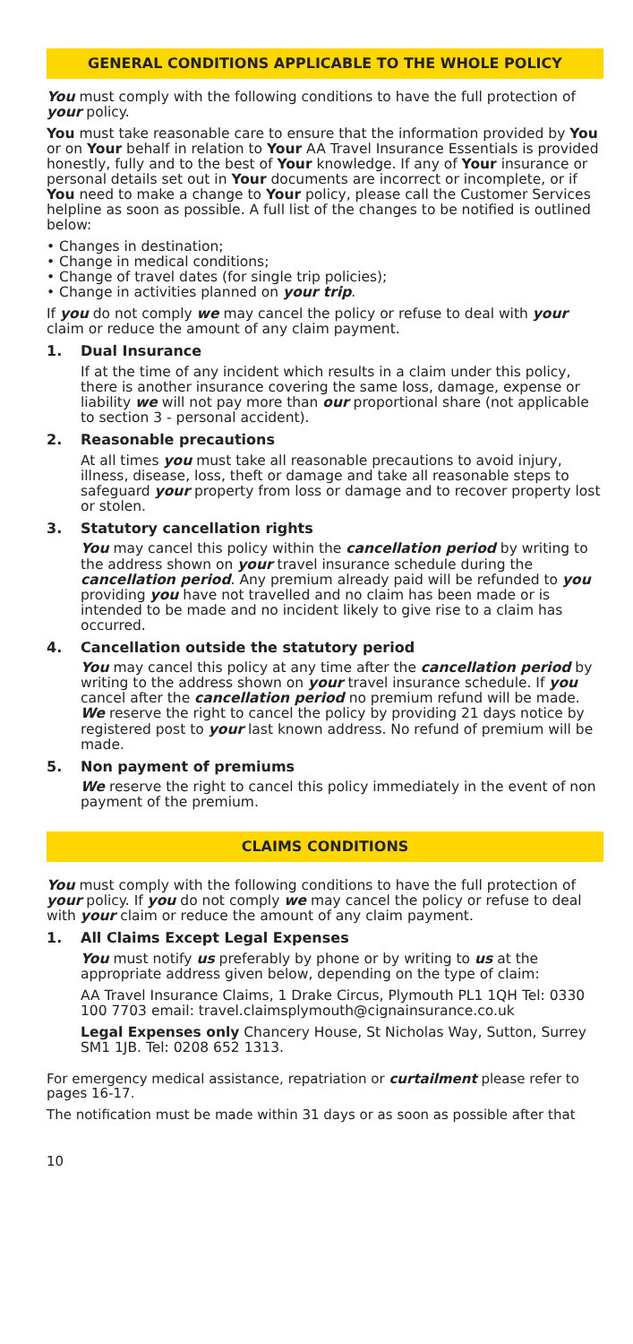GENERAL CONDITIONS APPLICABLE TO THE WHOLE POLICY
You must comply with the following conditions to have the full protection of your policy.
You must take reasonable care to ensure that the information provided by You or on Your behalf in relation to Your AA Travel Insurance Essentials is provided honestly, fully and to the best of Your knowledge. If any of Your insurance or personal details set out in Your documents are incorrect or incomplete, or if You need to make a change to Your policy, please call the Customer Services helpline as soon as possible. A full list of the changes to be notified is outlined below:
• Changes in destination;
• Change in medical conditions;
• Change of travel dates (for single trip policies);
• Change in activities planned on your trip.
If you do not comply we may cancel the policy or refuse to deal with your claim or reduce the amount of any claim payment.
1. Dual Insurance
If at the time of any incident which results in a claim under this policy, there is another insurance covering the same loss, damage, expense or liability we will not pay more than our proportional share (not applicable to section 3 - personal accident).
2. Reasonable precautions
At all times you must take all reasonable precautions to avoid injury, illness, disease, loss, theft or damage and take all reasonable steps to safeguard your property from loss or damage and to recover property lost or stolen.
3. Statutory cancellation rights
You may cancel this policy within the cancellation period by writing to the address shown on your travel insurance schedule during the cancellation period. Any premium already paid will be refunded to you providing you have not travelled and no claim has been made or is intended to be made and no incident likely to give rise to a claim has occurred.
4. Cancellation outside the statutory period
You may cancel this policy at any time after the cancellation period by writing to the address shown on your travel insurance schedule. If you cancel after the cancellation period no premium refund will be made. We reserve the right to cancel the policy by providing 21 days notice by registered post to your last known address. No refund of premium will be made.
5. Non payment of premiums
We reserve the right to cancel this policy immediately in the event of non payment of the premium.
CLAIMS CONDITIONS
You must comply with the following conditions to have the full protection of your policy. If you do not comply we may cancel the policy or refuse to deal with your claim or reduce the amount of any claim payment.
1. All Claims Except Legal Expenses
You must notify us preferably by phone or by writing to us at the appropriate address given below, depending on the type of claim:
AA Travel Insurance Claims, 1 Drake Circus, Plymouth PL1 1QH Tel: 0330 100 7703 email: travel.claimsplymouth@cignainsurance.co.uk
Legal Expenses only Chancery House, St Nicholas Way, Sutton, Surrey SM1 1JB. Tel: 0208 652 1313.
For emergency medical assistance, repatriation or curtailment please refer to pages 16-17.
The notification must be made within 31 days or as soon as possible after that
10